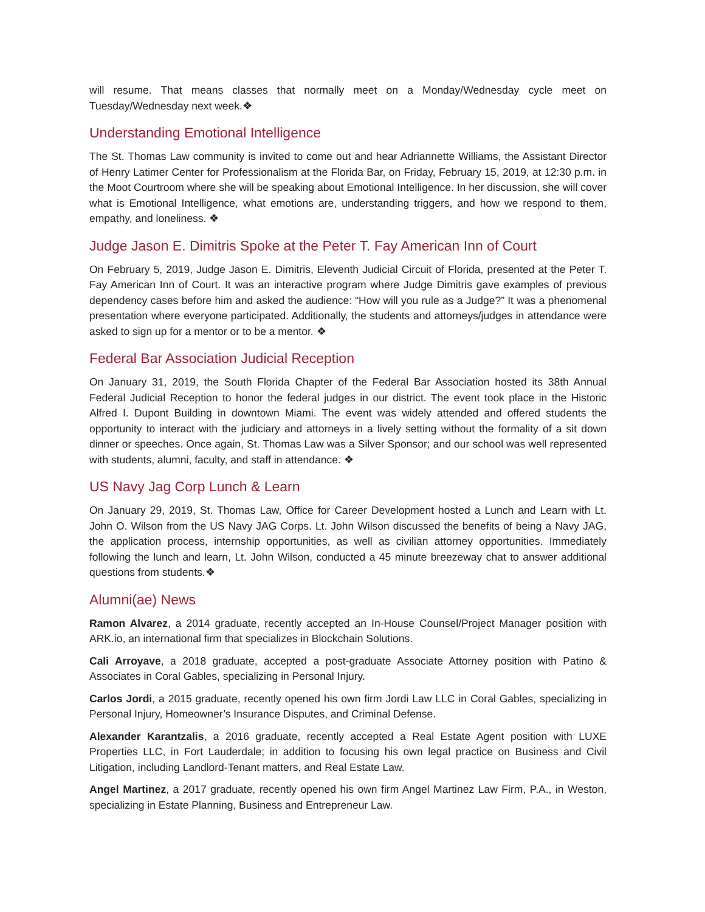will resume. That means classes that normally meet on a Monday/Wednesday cycle meet on Tuesday/Wednesday next week.❖
Understanding Emotional Intelligence
The St. Thomas Law community is invited to come out and hear Adriannette Williams, the Assistant Director of Henry Latimer Center for Professionalism at the Florida Bar, on Friday, February 15, 2019, at 12:30 p.m. in the Moot Courtroom where she will be speaking about Emotional Intelligence. In her discussion, she will cover what is Emotional Intelligence, what emotions are, understanding triggers, and how we respond to them, empathy, and loneliness. ❖
Judge Jason E. Dimitris Spoke at the Peter T. Fay American Inn of Court
On February 5, 2019, Judge Jason E. Dimitris, Eleventh Judicial Circuit of Florida, presented at the Peter T. Fay American Inn of Court. It was an interactive program where Judge Dimitris gave examples of previous dependency cases before him and asked the audience: “How will you rule as a Judge?” It was a phenomenal presentation where everyone participated. Additionally, the students and attorneys/judges in attendance were asked to sign up for a mentor or to be a mentor. ❖
Federal Bar Association Judicial Reception
On January 31, 2019, the South Florida Chapter of the Federal Bar Association hosted its 38th Annual Federal Judicial Reception to honor the federal judges in our district. The event took place in the Historic Alfred I. Dupont Building in downtown Miami. The event was widely attended and offered students the opportunity to interact with the judiciary and attorneys in a lively setting without the formality of a sit down dinner or speeches. Once again, St. Thomas Law was a Silver Sponsor; and our school was well represented with students, alumni, faculty, and staff in attendance. ❖
US Navy Jag Corp Lunch & Learn
On January 29, 2019, St. Thomas Law, Office for Career Development hosted a Lunch and Learn with Lt. John O. Wilson from the US Navy JAG Corps. Lt. John Wilson discussed the benefits of being a Navy JAG, the application process, internship opportunities, as well as civilian attorney opportunities. Immediately following the lunch and learn, Lt. John Wilson, conducted a 45 minute breezeway chat to answer additional questions from students.❖
Alumni(ae) News
Ramon Alvarez, a 2014 graduate, recently accepted an In-House Counsel/Project Manager position with ARK.io, an international firm that specializes in Blockchain Solutions.
Cali Arroyave, a 2018 graduate, accepted a post-graduate Associate Attorney position with Patino & Associates in Coral Gables, specializing in Personal Injury.
Carlos Jordi, a 2015 graduate, recently opened his own firm Jordi Law LLC in Coral Gables, specializing in Personal Injury, Homeowner’s Insurance Disputes, and Criminal Defense.
Alexander Karantzalis, a 2016 graduate, recently accepted a Real Estate Agent position with LUXE Properties LLC, in Fort Lauderdale; in addition to focusing his own legal practice on Business and Civil Litigation, including Landlord-Tenant matters, and Real Estate Law.
Angel Martinez, a 2017 graduate, recently opened his own firm Angel Martinez Law Firm, P.A., in Weston, specializing in Estate Planning, Business and Entrepreneur Law.